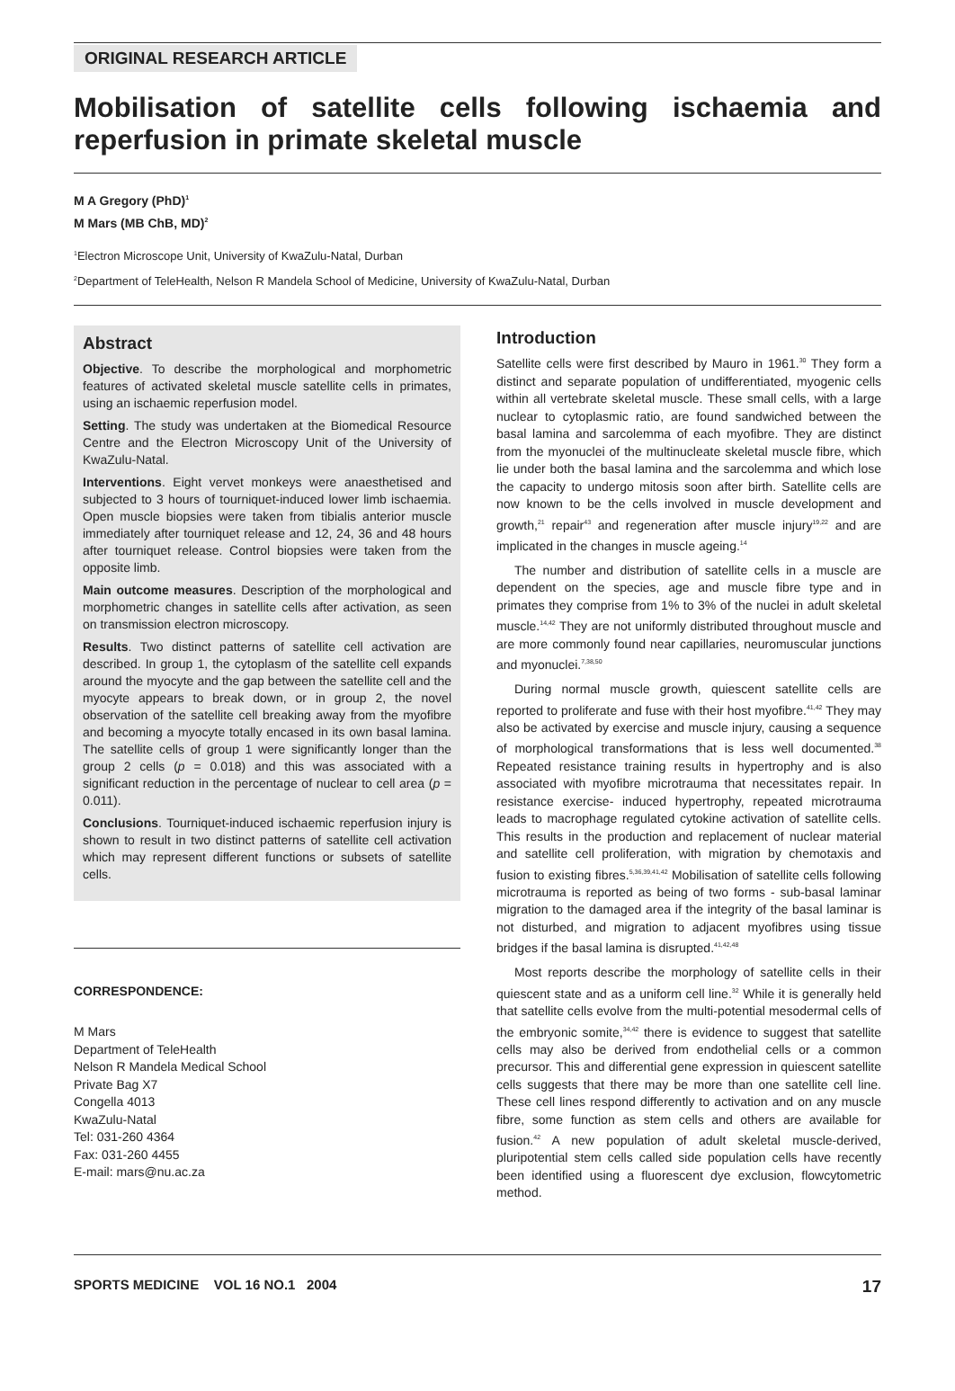ORIGINAL RESEARCH ARTICLE
Mobilisation of satellite cells following ischaemia and reperfusion in primate skeletal muscle
M A Gregory (PhD)<sup>1</sup>
M Mars (MB ChB, MD)<sup>2</sup>
<sup>1</sup> Electron Microscope Unit, University of KwaZulu-Natal, Durban
<sup>2</sup> Department of TeleHealth, Nelson R Mandela School of Medicine, University of KwaZulu-Natal, Durban
Abstract
Objective. To describe the morphological and morphometric features of activated skeletal muscle satellite cells in primates, using an ischaemic reperfusion model.
Setting. The study was undertaken at the Biomedical Resource Centre and the Electron Microscopy Unit of the University of KwaZulu-Natal.
Interventions. Eight vervet monkeys were anaesthetised and subjected to 3 hours of tourniquet-induced lower limb ischaemia. Open muscle biopsies were taken from tibialis anterior muscle immediately after tourniquet release and 12, 24, 36 and 48 hours after tourniquet release. Control biopsies were taken from the opposite limb.
Main outcome measures. Description of the morphological and morphometric changes in satellite cells after activation, as seen on transmission electron microscopy.
Results. Two distinct patterns of satellite cell activation are described. In group 1, the cytoplasm of the satellite cell expands around the myocyte and the gap between the satellite cell and the myocyte appears to break down, or in group 2, the novel observation of the satellite cell breaking away from the myofibre and becoming a myocyte totally encased in its own basal lamina. The satellite cells of group 1 were significantly longer than the group 2 cells (p = 0.018) and this was associated with a significant reduction in the percentage of nuclear to cell area (p = 0.011).
Conclusions. Tourniquet-induced ischaemic reperfusion injury is shown to result in two distinct patterns of satellite cell activation which may represent different functions or subsets of satellite cells.
CORRESPONDENCE:
M Mars
Department of TeleHealth
Nelson R Mandela Medical School
Private Bag X7
Congella 4013
KwaZulu-Natal
Tel: 031-260 4364
Fax: 031-260 4455
E-mail: mars@nu.ac.za
Introduction
Satellite cells were first described by Mauro in 1961.<sup>30</sup> They form a distinct and separate population of undifferentiated, myogenic cells within all vertebrate skeletal muscle. These small cells, with a large nuclear to cytoplasmic ratio, are found sandwiched between the basal lamina and sarcolemma of each myofibre. They are distinct from the myonuclei of the multinucleate skeletal muscle fibre, which lie under both the basal lamina and the sarcolemma and which lose the capacity to undergo mitosis soon after birth. Satellite cells are now known to be the cells involved in muscle development and growth,<sup>21</sup> repair<sup>43</sup> and regeneration after muscle injury<sup>19,22</sup> and are implicated in the changes in muscle ageing.<sup>14</sup>
The number and distribution of satellite cells in a muscle are dependent on the species, age and muscle fibre type and in primates they comprise from 1% to 3% of the nuclei in adult skeletal muscle.<sup>14,42</sup> They are not uniformly distributed throughout muscle and are more commonly found near capillaries, neuromuscular junctions and myonuclei.<sup>7,38,50</sup>
During normal muscle growth, quiescent satellite cells are reported to proliferate and fuse with their host myofibre.<sup>41,42</sup> They may also be activated by exercise and muscle injury, causing a sequence of morphological transformations that is less well documented.<sup>38</sup> Repeated resistance training results in hypertrophy and is also associated with myofibre microtrauma that necessitates repair. In resistance exercise- induced hypertrophy, repeated microtrauma leads to macrophage regulated cytokine activation of satellite cells. This results in the production and replacement of nuclear material and satellite cell proliferation, with migration by chemotaxis and fusion to existing fibres.<sup>5,36,39,41,42</sup> Mobilisation of satellite cells following microtrauma is reported as being of two forms - sub-basal laminar migration to the damaged area if the integrity of the basal laminar is not disturbed, and migration to adjacent myofibres using tissue bridges if the basal lamina is disrupted.<sup>41,42,48</sup>
Most reports describe the morphology of satellite cells in their quiescent state and as a uniform cell line.<sup>32</sup> While it is generally held that satellite cells evolve from the multi-potential mesodermal cells of the embryonic somite,<sup>34,42</sup> there is evidence to suggest that satellite cells may also be derived from endothelial cells or a common precursor. This and differential gene expression in quiescent satellite cells suggests that there may be more than one satellite cell line. These cell lines respond differently to activation and on any muscle fibre, some function as stem cells and others are available for fusion.<sup>42</sup> A new population of adult skeletal muscle-derived, pluripotential stem cells called side population cells have recently been identified using a fluorescent dye exclusion, flowcytometric method.
SPORTS MEDICINE VOL 16 NO.1 2004 17